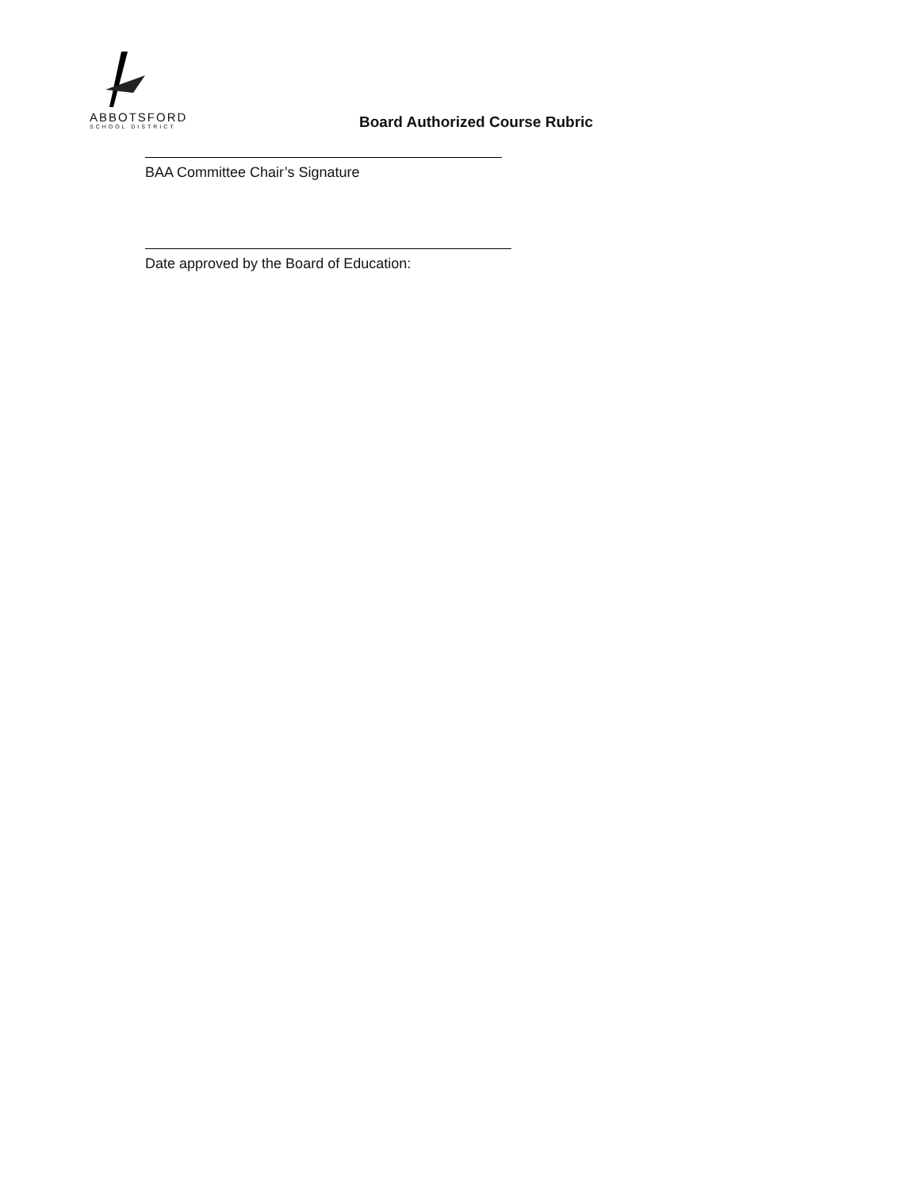ABBOTSFORD
SCHOOL DISTRICT
Board Authorized Course Rubric
BAA Committee Chair’s Signature
Date approved by the Board of Education: